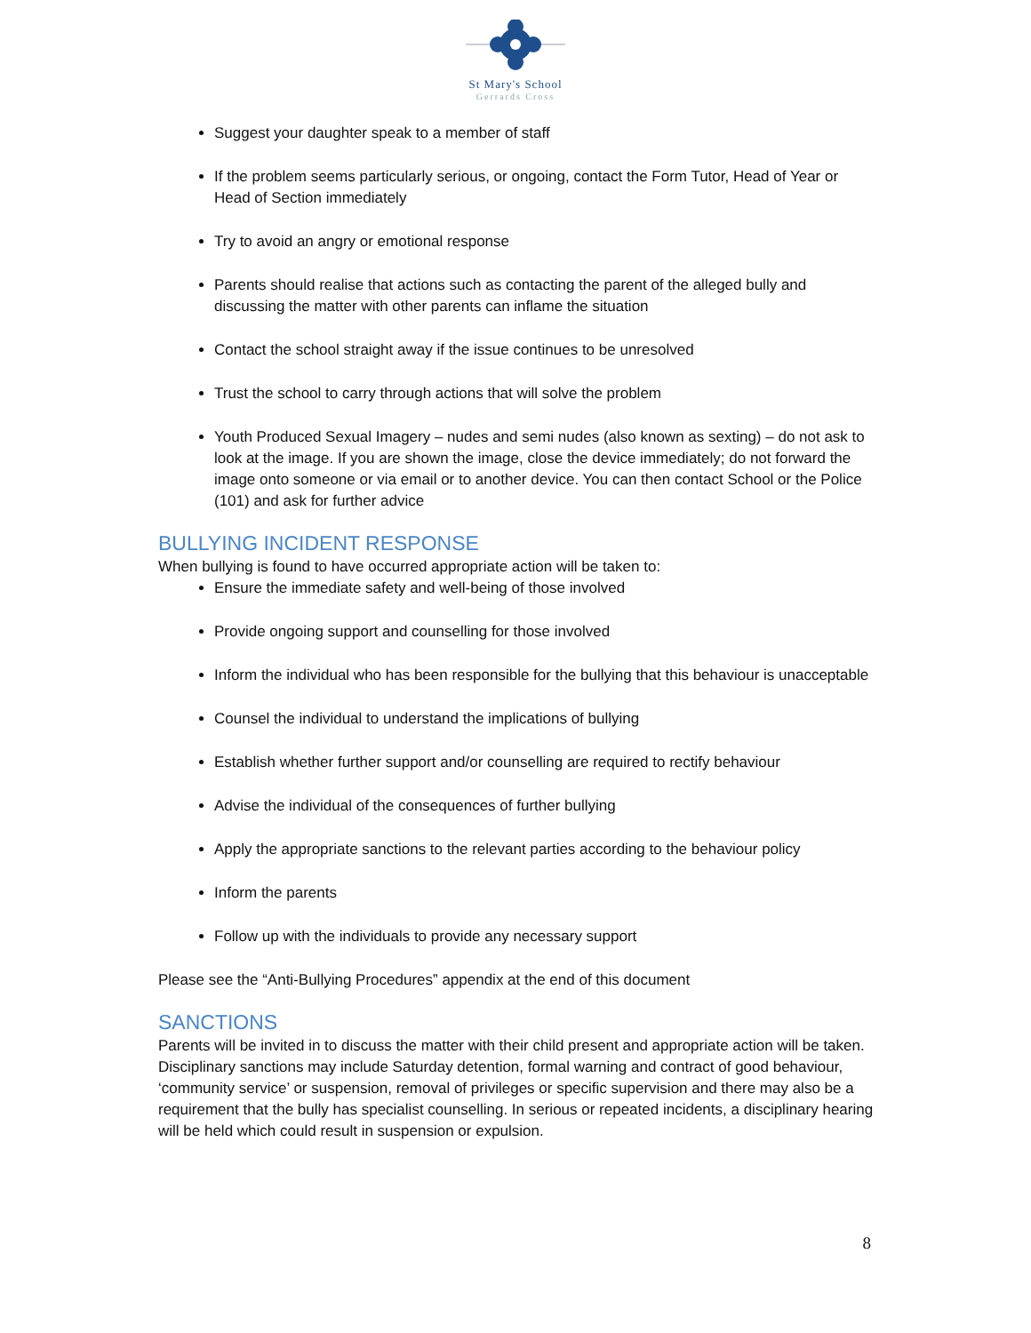St Mary's School
Gerrards Cross
Suggest your daughter speak to a member of staff
If the problem seems particularly serious, or ongoing, contact the Form Tutor, Head of Year or Head of Section immediately
Try to avoid an angry or emotional response
Parents should realise that actions such as contacting the parent of the alleged bully and discussing the matter with other parents can inflame the situation
Contact the school straight away if the issue continues to be unresolved
Trust the school to carry through actions that will solve the problem
Youth Produced Sexual Imagery – nudes and semi nudes (also known as sexting) – do not ask to look at the image. If you are shown the image, close the device immediately; do not forward the image onto someone or via email or to another device. You can then contact School or the Police (101) and ask for further advice
BULLYING INCIDENT RESPONSE
When bullying is found to have occurred appropriate action will be taken to:
Ensure the immediate safety and well-being of those involved
Provide ongoing support and counselling for those involved
Inform the individual who has been responsible for the bullying that this behaviour is unacceptable
Counsel the individual to understand the implications of bullying
Establish whether further support and/or counselling are required to rectify behaviour
Advise the individual of the consequences of further bullying
Apply the appropriate sanctions to the relevant parties according to the behaviour policy
Inform the parents
Follow up with the individuals to provide any necessary support
Please see the “Anti-Bullying Procedures” appendix at the end of this document
SANCTIONS
Parents will be invited in to discuss the matter with their child present and appropriate action will be taken. Disciplinary sanctions may include Saturday detention, formal warning and contract of good behaviour, ‘community service’ or suspension, removal of privileges or specific supervision and there may also be a requirement that the bully has specialist counselling. In serious or repeated incidents, a disciplinary hearing will be held which could result in suspension or expulsion.
8